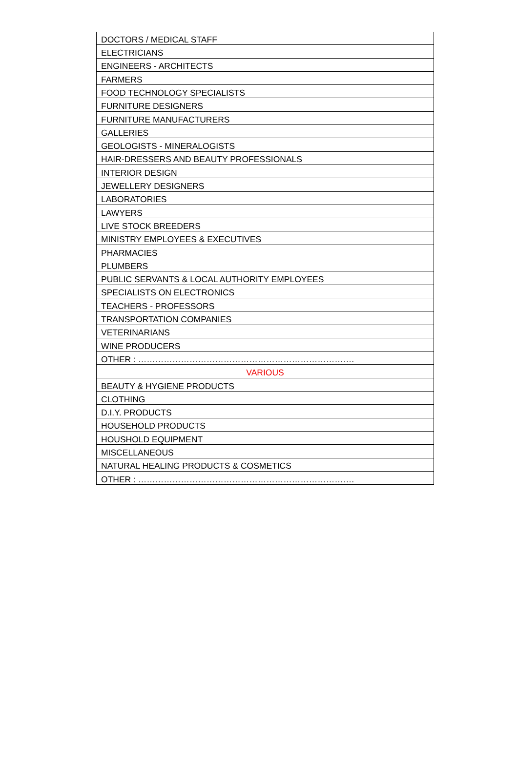| DOCTORS / MEDICAL STAFF |
| ELECTRICIANS |
| ENGINEERS - ARCHITECTS |
| FARMERS |
| FOOD TECHNOLOGY SPECIALISTS |
| FURNITURE DESIGNERS |
| FURNITURE MANUFACTURERS |
| GALLERIES |
| GEOLOGISTS - MINERALOGISTS |
| HAIR-DRESSERS AND BEAUTY PROFESSIONALS |
| INTERIOR DESIGN |
| JEWELLERY DESIGNERS |
| LABORATORIES |
| LAWYERS |
| LIVE STOCK BREEDERS |
| MINISTRY EMPLOYEES & EXECUTIVES |
| PHARMACIES |
| PLUMBERS |
| PUBLIC SERVANTS & LOCAL AUTHORITY EMPLOYEES |
| SPECIALISTS ON ELECTRONICS |
| TEACHERS - PROFESSORS |
| TRANSPORTATION COMPANIES |
| VETERINARIANS |
| WINE PRODUCERS |
| OTHER : …………………………………………………………………. |
| VARIOUS |
| BEAUTY & HYGIENE PRODUCTS |
| CLOTHING |
| D.I.Y. PRODUCTS |
| HOUSEHOLD PRODUCTS |
| HOUSHOLD EQUIPMENT |
| MISCELLANEOUS |
| NATURAL HEALING PRODUCTS & COSMETICS |
| OTHER : …………………………………………………………………. |